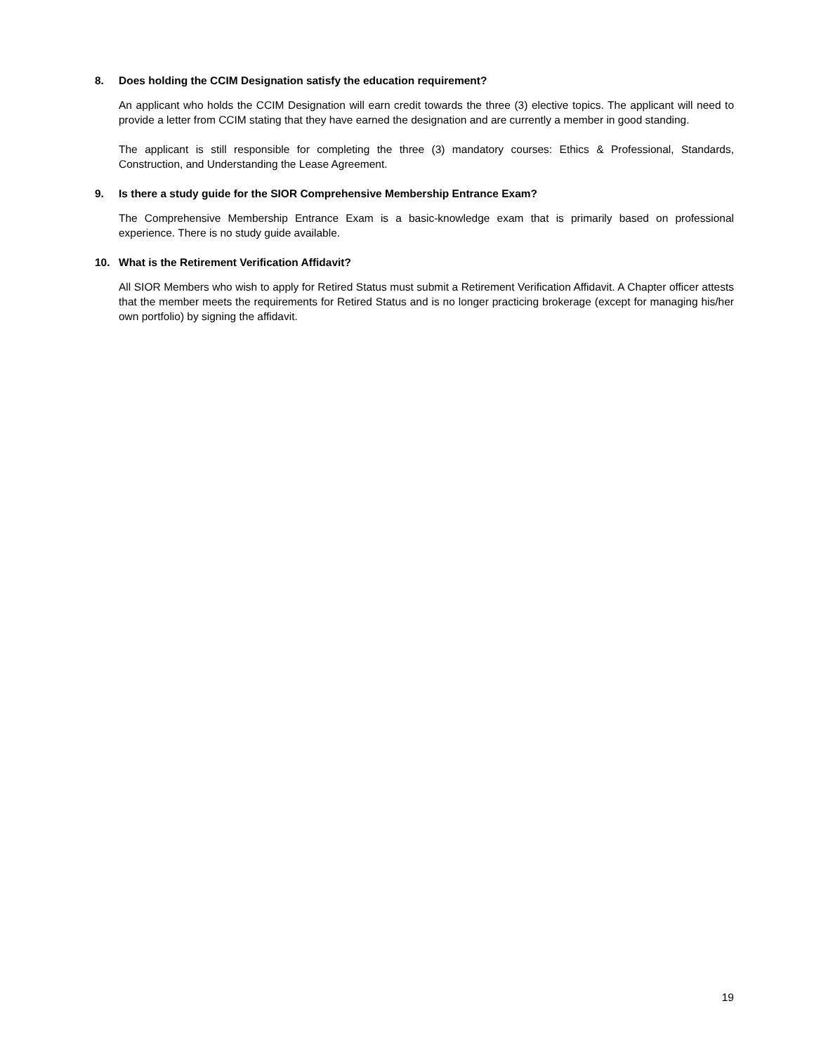8. Does holding the CCIM Designation satisfy the education requirement?
An applicant who holds the CCIM Designation will earn credit towards the three (3) elective topics. The applicant will need to provide a letter from CCIM stating that they have earned the designation and are currently a member in good standing.
The applicant is still responsible for completing the three (3) mandatory courses: Ethics & Professional, Standards, Construction, and Understanding the Lease Agreement.
9. Is there a study guide for the SIOR Comprehensive Membership Entrance Exam?
The Comprehensive Membership Entrance Exam is a basic-knowledge exam that is primarily based on professional experience. There is no study guide available.
10. What is the Retirement Verification Affidavit?
All SIOR Members who wish to apply for Retired Status must submit a Retirement Verification Affidavit. A Chapter officer attests that the member meets the requirements for Retired Status and is no longer practicing brokerage (except for managing his/her own portfolio) by signing the affidavit.
19